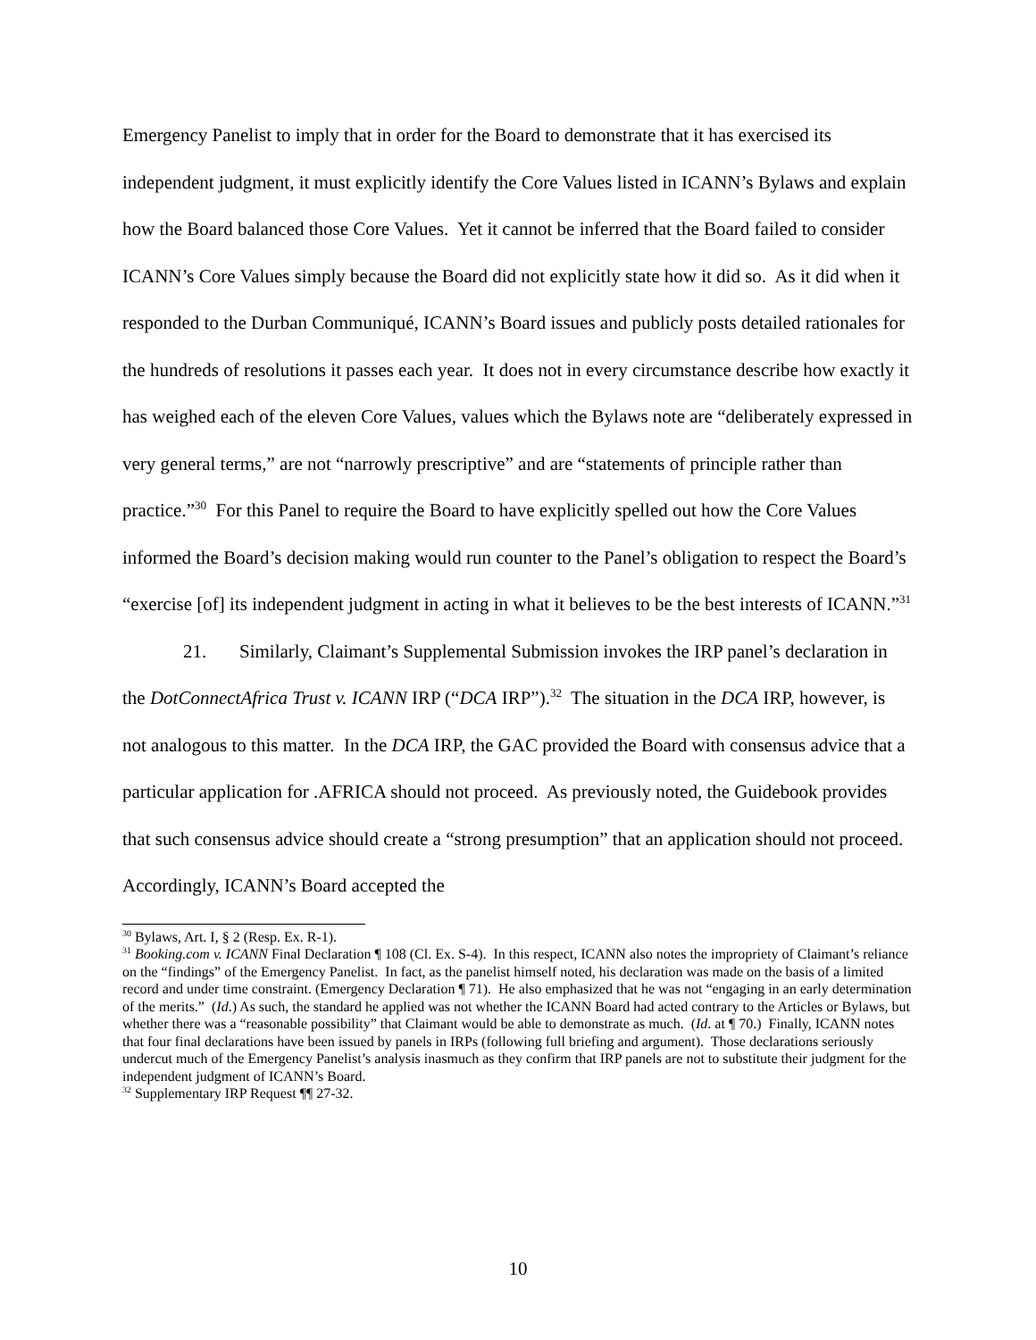Emergency Panelist to imply that in order for the Board to demonstrate that it has exercised its independent judgment, it must explicitly identify the Core Values listed in ICANN’s Bylaws and explain how the Board balanced those Core Values. Yet it cannot be inferred that the Board failed to consider ICANN’s Core Values simply because the Board did not explicitly state how it did so. As it did when it responded to the Durban Communiqué, ICANN’s Board issues and publicly posts detailed rationales for the hundreds of resolutions it passes each year. It does not in every circumstance describe how exactly it has weighed each of the eleven Core Values, values which the Bylaws note are “deliberately expressed in very general terms,” are not “narrowly prescriptive” and are “statements of principle rather than practice.”<sup>30</sup> For this Panel to require the Board to have explicitly spelled out how the Core Values informed the Board’s decision making would run counter to the Panel’s obligation to respect the Board’s “exercise [of] its independent judgment in acting in what it believes to be the best interests of ICANN.”<sup>31</sup>
21. Similarly, Claimant’s Supplemental Submission invokes the IRP panel’s declaration in the DotConnectAfrica Trust v. ICANN IRP (“DCA IRP”).<sup>32</sup> The situation in the DCA IRP, however, is not analogous to this matter. In the DCA IRP, the GAC provided the Board with consensus advice that a particular application for .AFRICA should not proceed. As previously noted, the Guidebook provides that such consensus advice should create a “strong presumption” that an application should not proceed. Accordingly, ICANN’s Board accepted the
<sup>30</sup> Bylaws, Art. I, § 2 (Resp. Ex. R-1).
<sup>31</sup> Booking.com v. ICANN Final Declaration ¶ 108 (Cl. Ex. S-4). In this respect, ICANN also notes the impropriety of Claimant’s reliance on the “findings” of the Emergency Panelist. In fact, as the panelist himself noted, his declaration was made on the basis of a limited record and under time constraint. (Emergency Declaration ¶ 71). He also emphasized that he was not “engaging in an early determination of the merits.” (Id.) As such, the standard he applied was not whether the ICANN Board had acted contrary to the Articles or Bylaws, but whether there was a “reasonable possibility” that Claimant would be able to demonstrate as much. (Id. at ¶ 70.) Finally, ICANN notes that four final declarations have been issued by panels in IRPs (following full briefing and argument). Those declarations seriously undercut much of the Emergency Panelist’s analysis inasmuch as they confirm that IRP panels are not to substitute their judgment for the independent judgment of ICANN’s Board.
<sup>32</sup> Supplementary IRP Request ¶¶ 27-32.
10